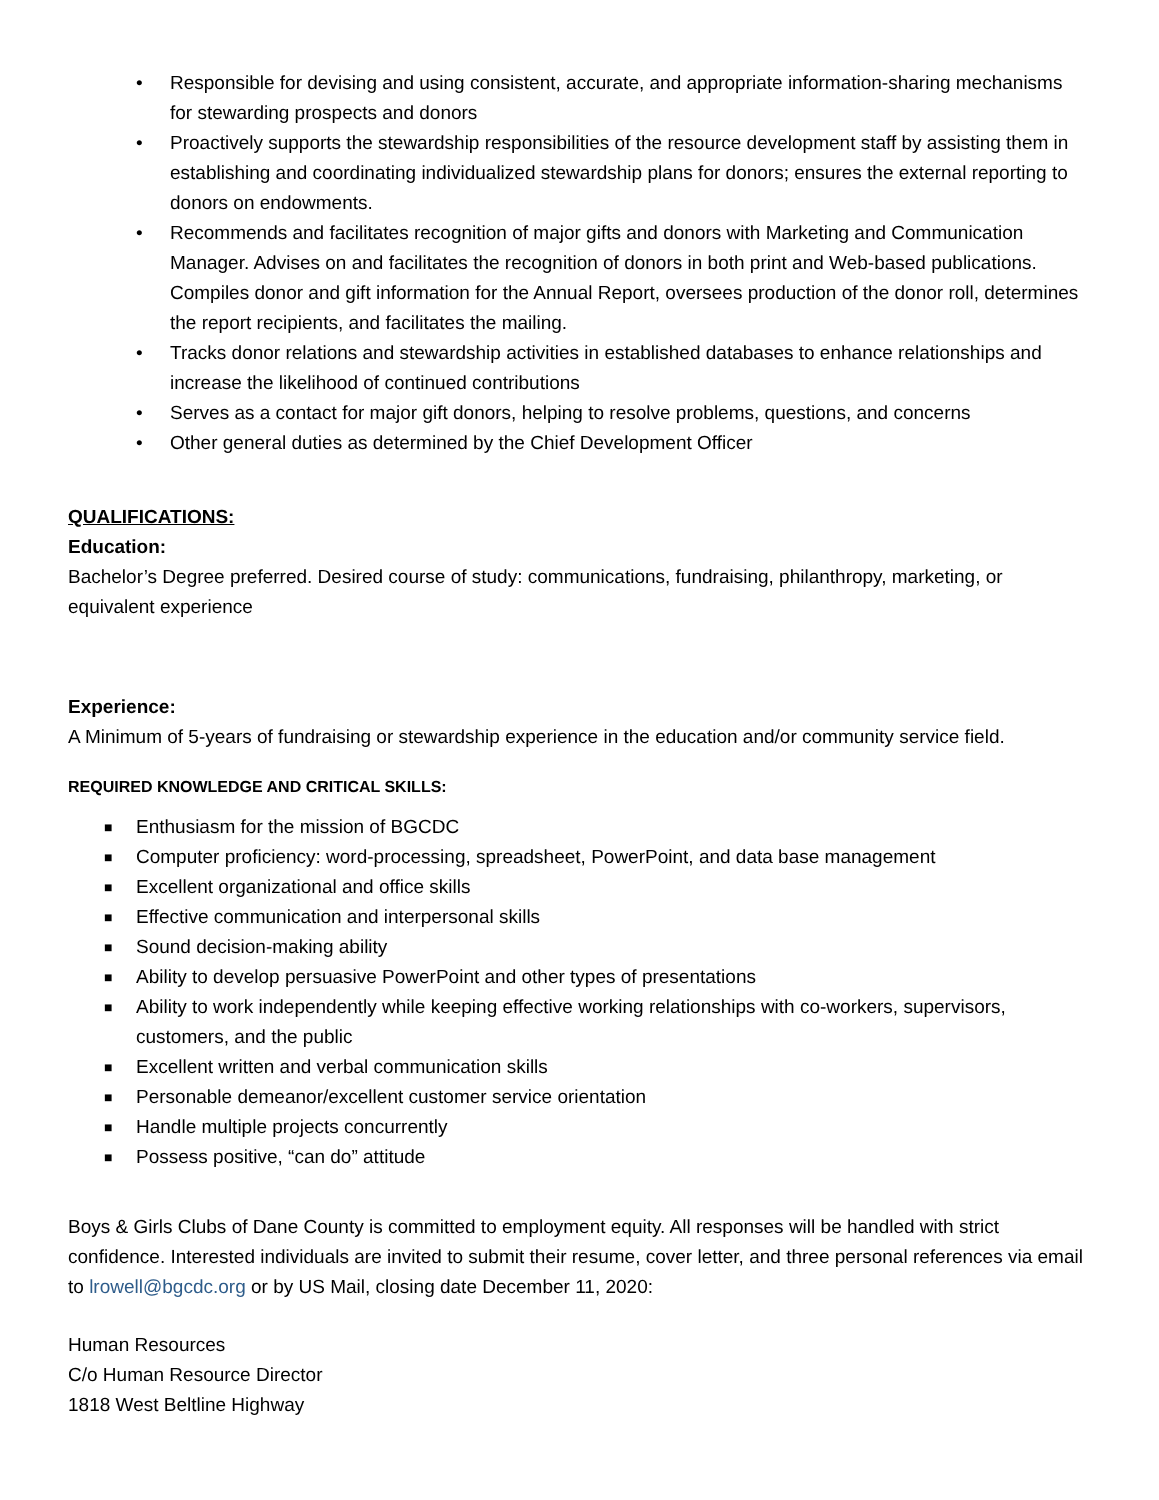• Responsible for devising and using consistent, accurate, and appropriate information-sharing mechanisms for stewarding prospects and donors
• Proactively supports the stewardship responsibilities of the resource development staff by assisting them in establishing and coordinating individualized stewardship plans for donors; ensures the external reporting to donors on endowments.
• Recommends and facilitates recognition of major gifts and donors with Marketing and Communication Manager. Advises on and facilitates the recognition of donors in both print and Web-based publications. Compiles donor and gift information for the Annual Report, oversees production of the donor roll, determines the report recipients, and facilitates the mailing.
• Tracks donor relations and stewardship activities in established databases to enhance relationships and increase the likelihood of continued contributions
• Serves as a contact for major gift donors, helping to resolve problems, questions, and concerns
• Other general duties as determined by the Chief Development Officer
QUALIFICATIONS:
Education:
Bachelor’s Degree preferred. Desired course of study: communications, fundraising, philanthropy, marketing, or equivalent experience
Experience:
A Minimum of 5-years of fundraising or stewardship experience in the education and/or community service field.
REQUIRED KNOWLEDGE AND CRITICAL SKILLS:
■ Enthusiasm for the mission of BGCDC
■ Computer proficiency: word-processing, spreadsheet, PowerPoint, and data base management
■ Excellent organizational and office skills
■ Effective communication and interpersonal skills
■ Sound decision-making ability
■ Ability to develop persuasive PowerPoint and other types of presentations
■ Ability to work independently while keeping effective working relationships with co-workers, supervisors, customers, and the public
■ Excellent written and verbal communication skills
■ Personable demeanor/excellent customer service orientation
■ Handle multiple projects concurrently
■ Possess positive, “can do” attitude
Boys & Girls Clubs of Dane County is committed to employment equity. All responses will be handled with strict confidence. Interested individuals are invited to submit their resume, cover letter, and three personal references via email to lrowell@bgcdc.org or by US Mail, closing date December 11, 2020:
Human Resources
C/o Human Resource Director
1818 West Beltline Highway